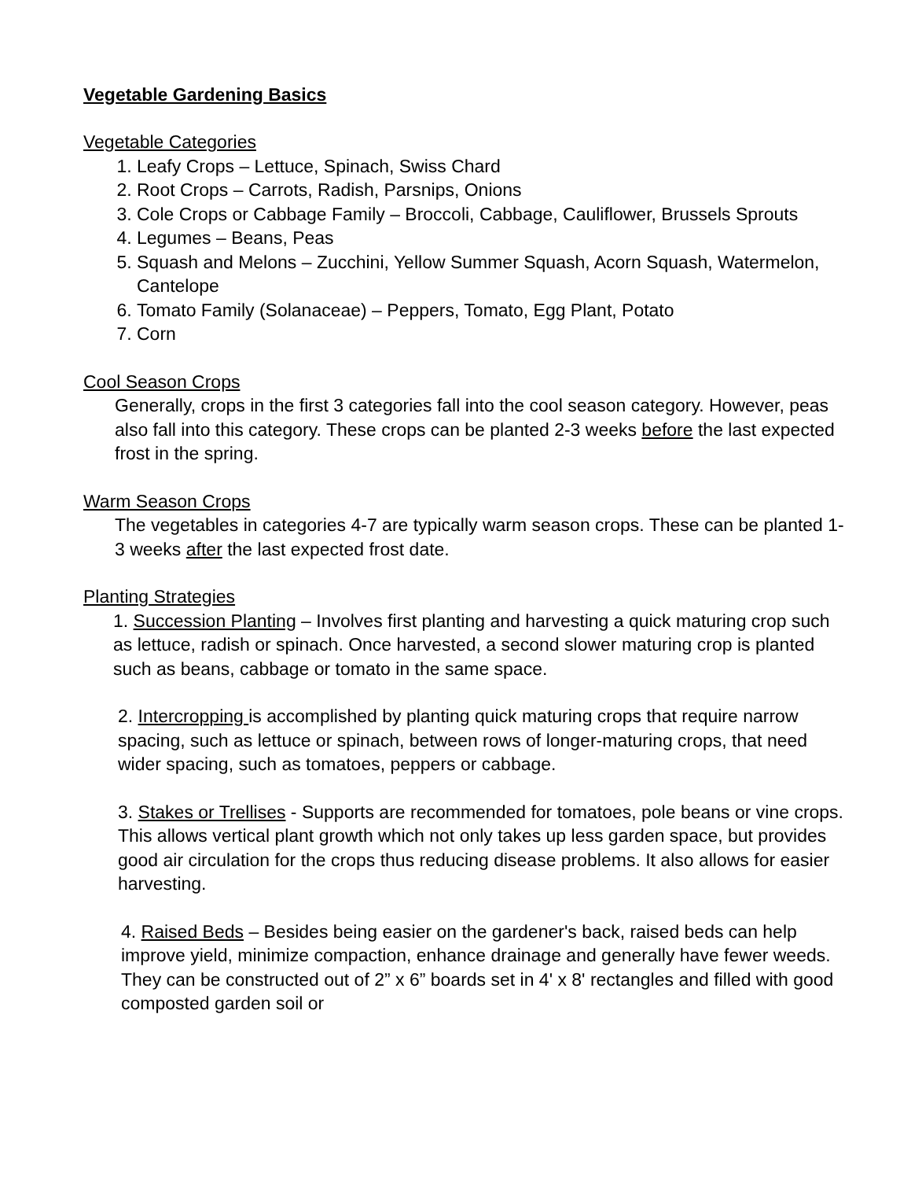Vegetable Gardening Basics
Vegetable Categories
1. Leafy Crops – Lettuce, Spinach, Swiss Chard
2. Root Crops – Carrots, Radish, Parsnips, Onions
3. Cole Crops or Cabbage Family – Broccoli, Cabbage, Cauliflower, Brussels Sprouts
4. Legumes – Beans, Peas
5. Squash and Melons – Zucchini, Yellow Summer Squash, Acorn Squash, Watermelon, Cantelope
6. Tomato Family (Solanaceae) – Peppers, Tomato, Egg Plant, Potato
7. Corn
Cool Season Crops
Generally, crops in the first 3 categories fall into the cool season category. However, peas also fall into this category. These crops can be planted 2-3 weeks before the last expected frost in the spring.
Warm Season Crops
The vegetables in categories 4-7 are typically warm season crops. These can be planted 1-3 weeks after the last expected frost date.
Planting Strategies
1. Succession Planting – Involves first planting and harvesting a quick maturing crop such as lettuce, radish or spinach. Once harvested, a second slower maturing crop is planted such as beans, cabbage or tomato in the same space.
2. Intercropping is accomplished by planting quick maturing crops that require narrow spacing, such as lettuce or spinach, between rows of longer-maturing crops, that need wider spacing, such as tomatoes, peppers or cabbage.
3. Stakes or Trellises - Supports are recommended for tomatoes, pole beans or vine crops. This allows vertical plant growth which not only takes up less garden space, but provides good air circulation for the crops thus reducing disease problems. It also allows for easier harvesting.
4. Raised Beds – Besides being easier on the gardener's back, raised beds can help improve yield, minimize compaction, enhance drainage and generally have fewer weeds. They can be constructed out of 2” x 6” boards set in 4' x 8' rectangles and filled with good composted garden soil or